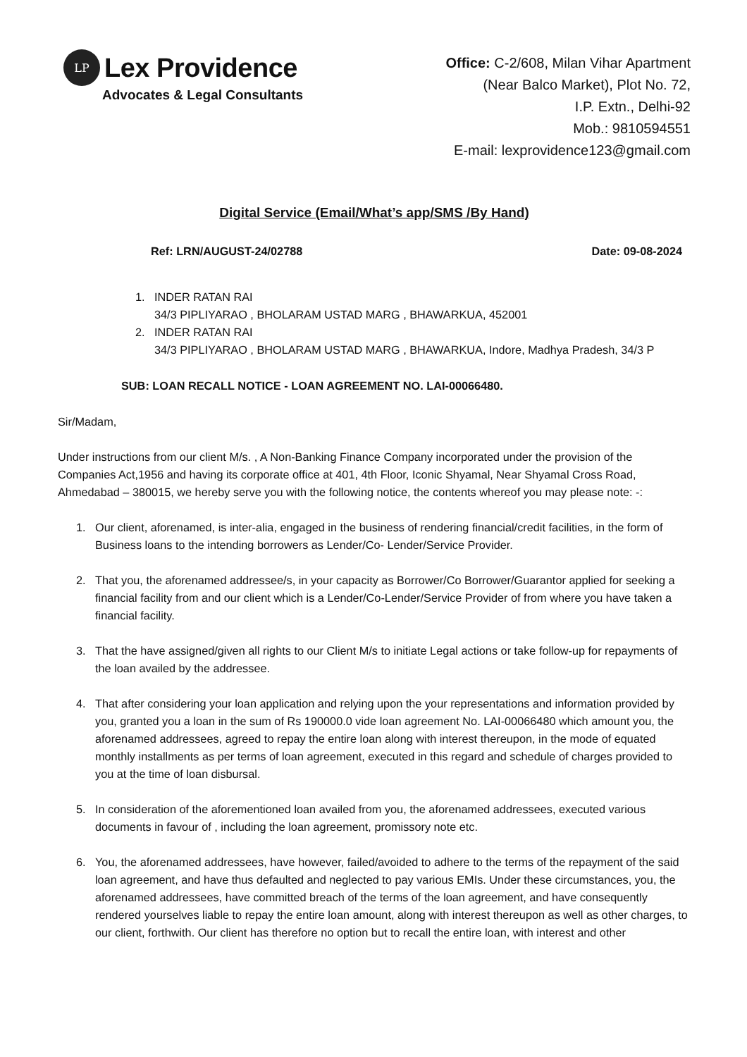LP
Lex Providence
Advocates & Legal Consultants
Office: C-2/608, Milan Vihar Apartment
(Near Balco Market), Plot No. 72,
I.P. Extn., Delhi-92
Mob.: 9810594551
E-mail: lexprovidence123@gmail.com
Digital Service (Email/What’s app/SMS /By Hand)
Ref: LRN/AUGUST-24/02788 Date: 09-08-2024
1. INDER RATAN RAI
34/3 PIPLIYARAO , BHOLARAM USTAD MARG , BHAWARKUA, 452001
2. INDER RATAN RAI
34/3 PIPLIYARAO , BHOLARAM USTAD MARG , BHAWARKUA, Indore, Madhya Pradesh, 34/3 P
SUB: LOAN RECALL NOTICE - LOAN AGREEMENT NO. LAI-00066480.
Sir/Madam,
Under instructions from our client M/s. , A Non-Banking Finance Company incorporated under the provision of the Companies Act,1956 and having its corporate office at 401, 4th Floor, Iconic Shyamal, Near Shyamal Cross Road, Ahmedabad – 380015, we hereby serve you with the following notice, the contents whereof you may please note: -:
1. Our client, aforenamed, is inter-alia, engaged in the business of rendering financial/credit facilities, in the form of Business loans to the intending borrowers as Lender/Co- Lender/Service Provider.
2. That you, the aforenamed addressee/s, in your capacity as Borrower/Co Borrower/Guarantor applied for seeking a financial facility from and our client which is a Lender/Co-Lender/Service Provider of from where you have taken a financial facility.
3. That the have assigned/given all rights to our Client M/s to initiate Legal actions or take follow-up for repayments of the loan availed by the addressee.
4. That after considering your loan application and relying upon the your representations and information provided by you, granted you a loan in the sum of Rs 190000.0 vide loan agreement No. LAI-00066480 which amount you, the aforenamed addressees, agreed to repay the entire loan along with interest thereupon, in the mode of equated monthly installments as per terms of loan agreement, executed in this regard and schedule of charges provided to you at the time of loan disbursal.
5. In consideration of the aforementioned loan availed from you, the aforenamed addressees, executed various documents in favour of , including the loan agreement, promissory note etc.
6. You, the aforenamed addressees, have however, failed/avoided to adhere to the terms of the repayment of the said loan agreement, and have thus defaulted and neglected to pay various EMIs. Under these circumstances, you, the aforenamed addressees, have committed breach of the terms of the loan agreement, and have consequently rendered yourselves liable to repay the entire loan amount, along with interest thereupon as well as other charges, to our client, forthwith. Our client has therefore no option but to recall the entire loan, with interest and other